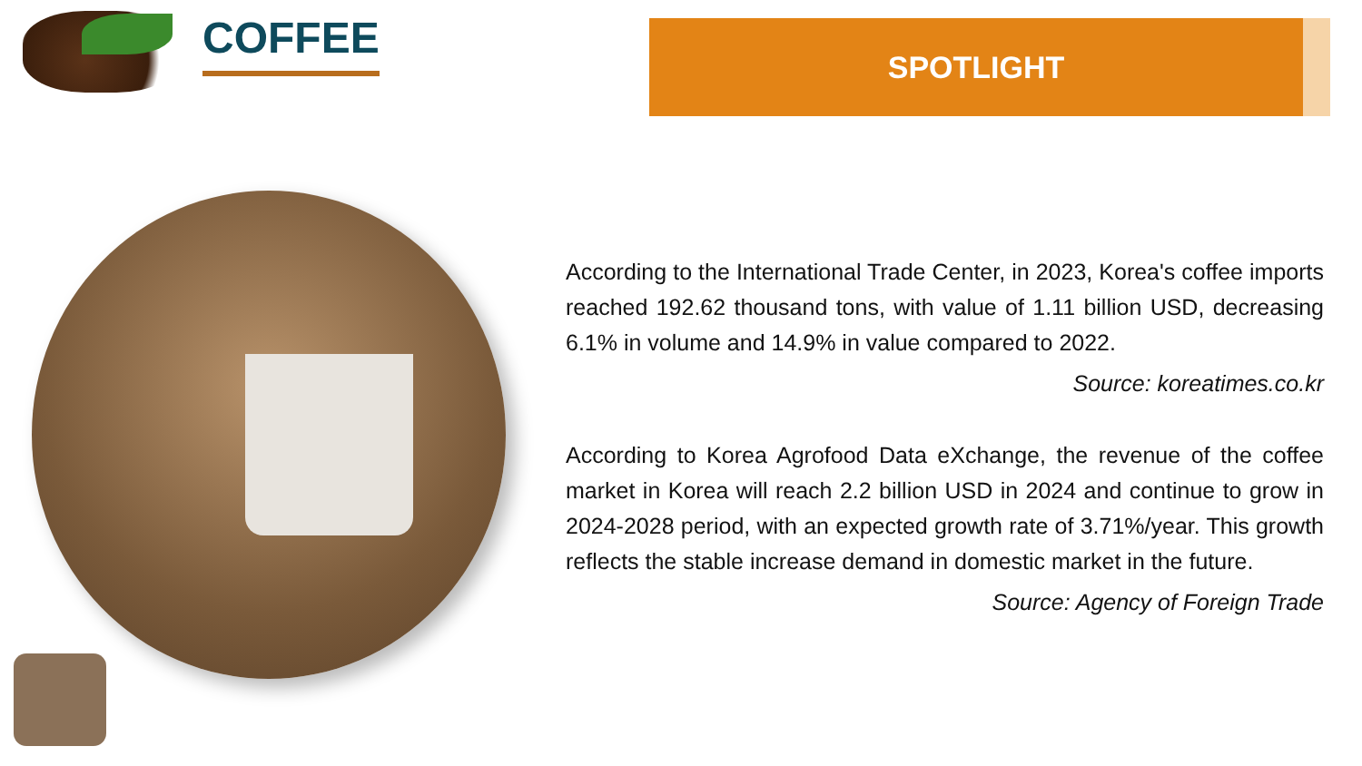COFFEE SPOTLIGHT
According to the International Trade Center, in 2023, Korea's coffee imports reached 192.62 thousand tons, with value of 1.11 billion USD, decreasing 6.1% in volume and 14.9% in value compared to 2022.
Source: koreatimes.co.kr
According to Korea Agrofood Data eXchange, the revenue of the coffee market in Korea will reach 2.2 billion USD in 2024 and continue to grow in 2024-2028 period, with an expected growth rate of 3.71%/year. This growth reflects the stable increase demand in domestic market in the future.
Source: Agency of Foreign Trade